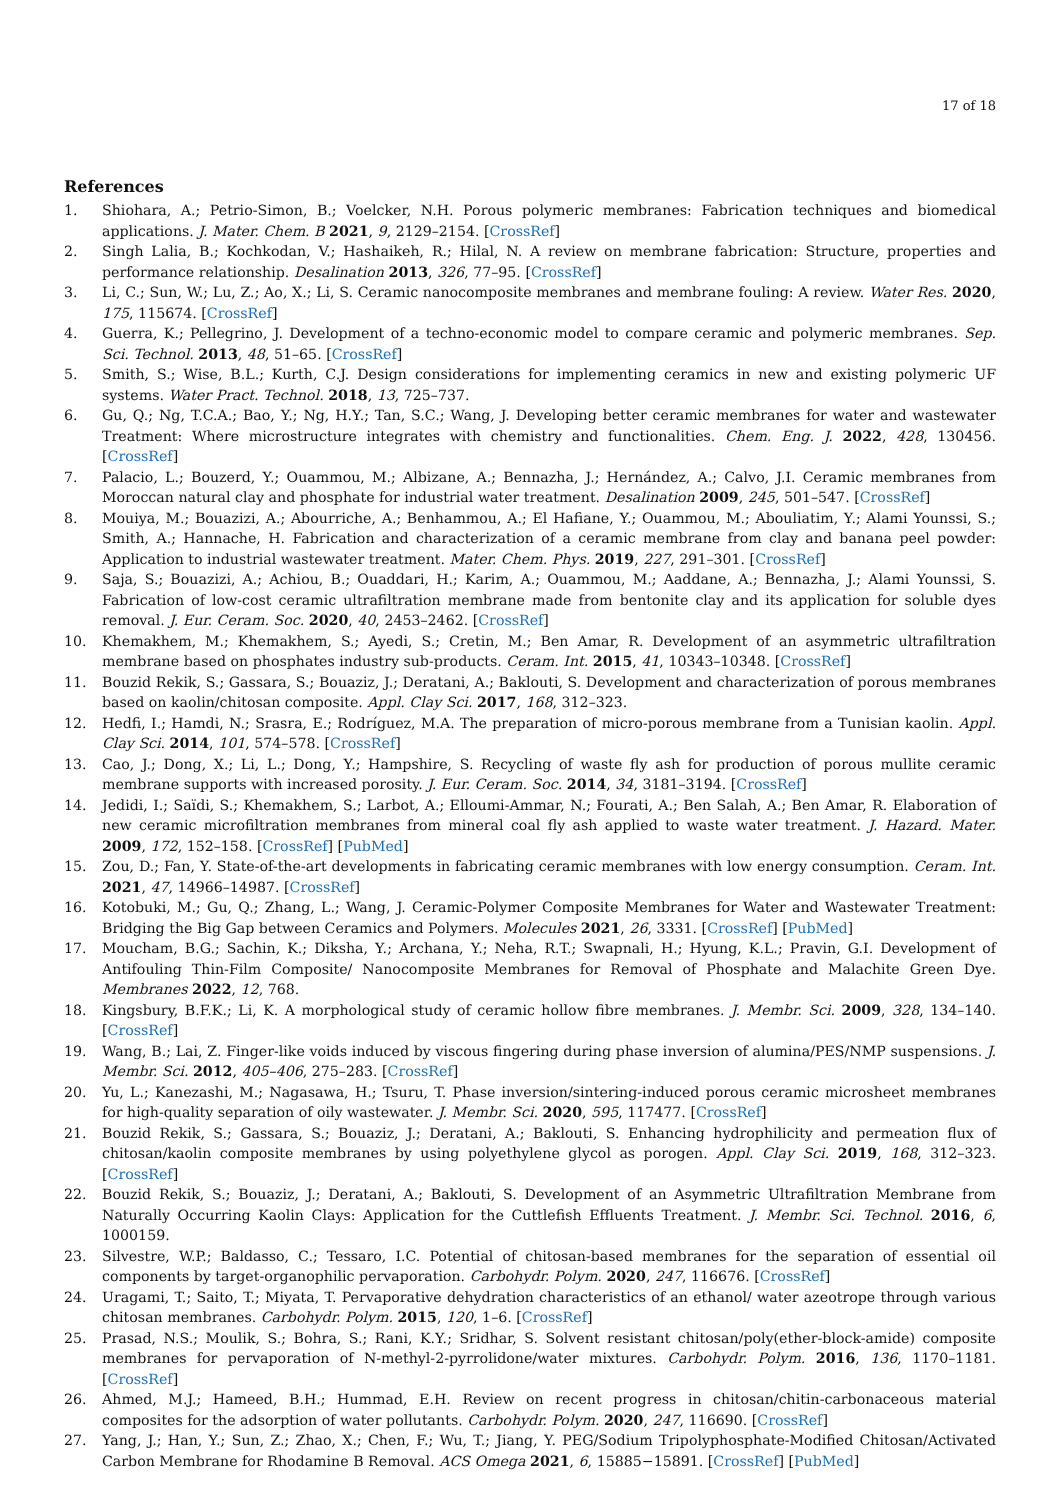17 of 18
References
1. Shiohara, A.; Petrio-Simon, B.; Voelcker, N.H. Porous polymeric membranes: Fabrication techniques and biomedical applications. J. Mater. Chem. B 2021, 9, 2129–2154. [CrossRef]
2. Singh Lalia, B.; Kochkodan, V.; Hashaikeh, R.; Hilal, N. A review on membrane fabrication: Structure, properties and performance relationship. Desalination 2013, 326, 77–95. [CrossRef]
3. Li, C.; Sun, W.; Lu, Z.; Ao, X.; Li, S. Ceramic nanocomposite membranes and membrane fouling: A review. Water Res. 2020, 175, 115674. [CrossRef]
4. Guerra, K.; Pellegrino, J. Development of a techno-economic model to compare ceramic and polymeric membranes. Sep. Sci. Technol. 2013, 48, 51–65. [CrossRef]
5. Smith, S.; Wise, B.L.; Kurth, C.J. Design considerations for implementing ceramics in new and existing polymeric UF systems. Water Pract. Technol. 2018, 13, 725–737.
6. Gu, Q.; Ng, T.C.A.; Bao, Y.; Ng, H.Y.; Tan, S.C.; Wang, J. Developing better ceramic membranes for water and wastewater Treatment: Where microstructure integrates with chemistry and functionalities. Chem. Eng. J. 2022, 428, 130456. [CrossRef]
7. Palacio, L.; Bouzerd, Y.; Ouammou, M.; Albizane, A.; Bennazha, J.; Hernández, A.; Calvo, J.I. Ceramic membranes from Moroccan natural clay and phosphate for industrial water treatment. Desalination 2009, 245, 501–547. [CrossRef]
8. Mouiya, M.; Bouazizi, A.; Abourriche, A.; Benhammou, A.; El Hafiane, Y.; Ouammou, M.; Abouliatim, Y.; Alami Younssi, S.; Smith, A.; Hannache, H. Fabrication and characterization of a ceramic membrane from clay and banana peel powder: Application to industrial wastewater treatment. Mater. Chem. Phys. 2019, 227, 291–301. [CrossRef]
9. Saja, S.; Bouazizi, A.; Achiou, B.; Ouaddari, H.; Karim, A.; Ouammou, M.; Aaddane, A.; Bennazha, J.; Alami Younssi, S. Fabrication of low-cost ceramic ultrafiltration membrane made from bentonite clay and its application for soluble dyes removal. J. Eur. Ceram. Soc. 2020, 40, 2453–2462. [CrossRef]
10. Khemakhem, M.; Khemakhem, S.; Ayedi, S.; Cretin, M.; Ben Amar, R. Development of an asymmetric ultrafiltration membrane based on phosphates industry sub-products. Ceram. Int. 2015, 41, 10343–10348. [CrossRef]
11. Bouzid Rekik, S.; Gassara, S.; Bouaziz, J.; Deratani, A.; Baklouti, S. Development and characterization of porous membranes based on kaolin/chitosan composite. Appl. Clay Sci. 2017, 168, 312–323.
12. Hedfi, I.; Hamdi, N.; Srasra, E.; Rodríguez, M.A. The preparation of micro-porous membrane from a Tunisian kaolin. Appl. Clay Sci. 2014, 101, 574–578. [CrossRef]
13. Cao, J.; Dong, X.; Li, L.; Dong, Y.; Hampshire, S. Recycling of waste fly ash for production of porous mullite ceramic membrane supports with increased porosity. J. Eur. Ceram. Soc. 2014, 34, 3181–3194. [CrossRef]
14. Jedidi, I.; Saïdi, S.; Khemakhem, S.; Larbot, A.; Elloumi-Ammar, N.; Fourati, A.; Ben Salah, A.; Ben Amar, R. Elaboration of new ceramic microfiltration membranes from mineral coal fly ash applied to waste water treatment. J. Hazard. Mater. 2009, 172, 152–158. [CrossRef] [PubMed]
15. Zou, D.; Fan, Y. State-of-the-art developments in fabricating ceramic membranes with low energy consumption. Ceram. Int. 2021, 47, 14966–14987. [CrossRef]
16. Kotobuki, M.; Gu, Q.; Zhang, L.; Wang, J. Ceramic-Polymer Composite Membranes for Water and Wastewater Treatment: Bridging the Big Gap between Ceramics and Polymers. Molecules 2021, 26, 3331. [CrossRef] [PubMed]
17. Moucham, B.G.; Sachin, K.; Diksha, Y.; Archana, Y.; Neha, R.T.; Swapnali, H.; Hyung, K.L.; Pravin, G.I. Development of Antifouling Thin-Film Composite/ Nanocomposite Membranes for Removal of Phosphate and Malachite Green Dye. Membranes 2022, 12, 768.
18. Kingsbury, B.F.K.; Li, K. A morphological study of ceramic hollow fibre membranes. J. Membr. Sci. 2009, 328, 134–140. [CrossRef]
19. Wang, B.; Lai, Z. Finger-like voids induced by viscous fingering during phase inversion of alumina/PES/NMP suspensions. J. Membr. Sci. 2012, 405–406, 275–283. [CrossRef]
20. Yu, L.; Kanezashi, M.; Nagasawa, H.; Tsuru, T. Phase inversion/sintering-induced porous ceramic microsheet membranes for high-quality separation of oily wastewater. J. Membr. Sci. 2020, 595, 117477. [CrossRef]
21. Bouzid Rekik, S.; Gassara, S.; Bouaziz, J.; Deratani, A.; Baklouti, S. Enhancing hydrophilicity and permeation flux of chitosan/kaolin composite membranes by using polyethylene glycol as porogen. Appl. Clay Sci. 2019, 168, 312–323. [CrossRef]
22. Bouzid Rekik, S.; Bouaziz, J.; Deratani, A.; Baklouti, S. Development of an Asymmetric Ultrafiltration Membrane from Naturally Occurring Kaolin Clays: Application for the Cuttlefish Effluents Treatment. J. Membr. Sci. Technol. 2016, 6, 1000159.
23. Silvestre, W.P.; Baldasso, C.; Tessaro, I.C. Potential of chitosan-based membranes for the separation of essential oil components by target-organophilic pervaporation. Carbohydr. Polym. 2020, 247, 116676. [CrossRef]
24. Uragami, T.; Saito, T.; Miyata, T. Pervaporative dehydration characteristics of an ethanol/ water azeotrope through various chitosan membranes. Carbohydr. Polym. 2015, 120, 1–6. [CrossRef]
25. Prasad, N.S.; Moulik, S.; Bohra, S.; Rani, K.Y.; Sridhar, S. Solvent resistant chitosan/poly(ether-block-amide) composite membranes for pervaporation of N-methyl-2-pyrrolidone/water mixtures. Carbohydr. Polym. 2016, 136, 1170–1181. [CrossRef]
26. Ahmed, M.J.; Hameed, B.H.; Hummad, E.H. Review on recent progress in chitosan/chitin-carbonaceous material composites for the adsorption of water pollutants. Carbohydr. Polym. 2020, 247, 116690. [CrossRef]
27. Yang, J.; Han, Y.; Sun, Z.; Zhao, X.; Chen, F.; Wu, T.; Jiang, Y. PEG/Sodium Tripolyphosphate-Modified Chitosan/Activated Carbon Membrane for Rhodamine B Removal. ACS Omega 2021, 6, 15885−15891. [CrossRef] [PubMed]